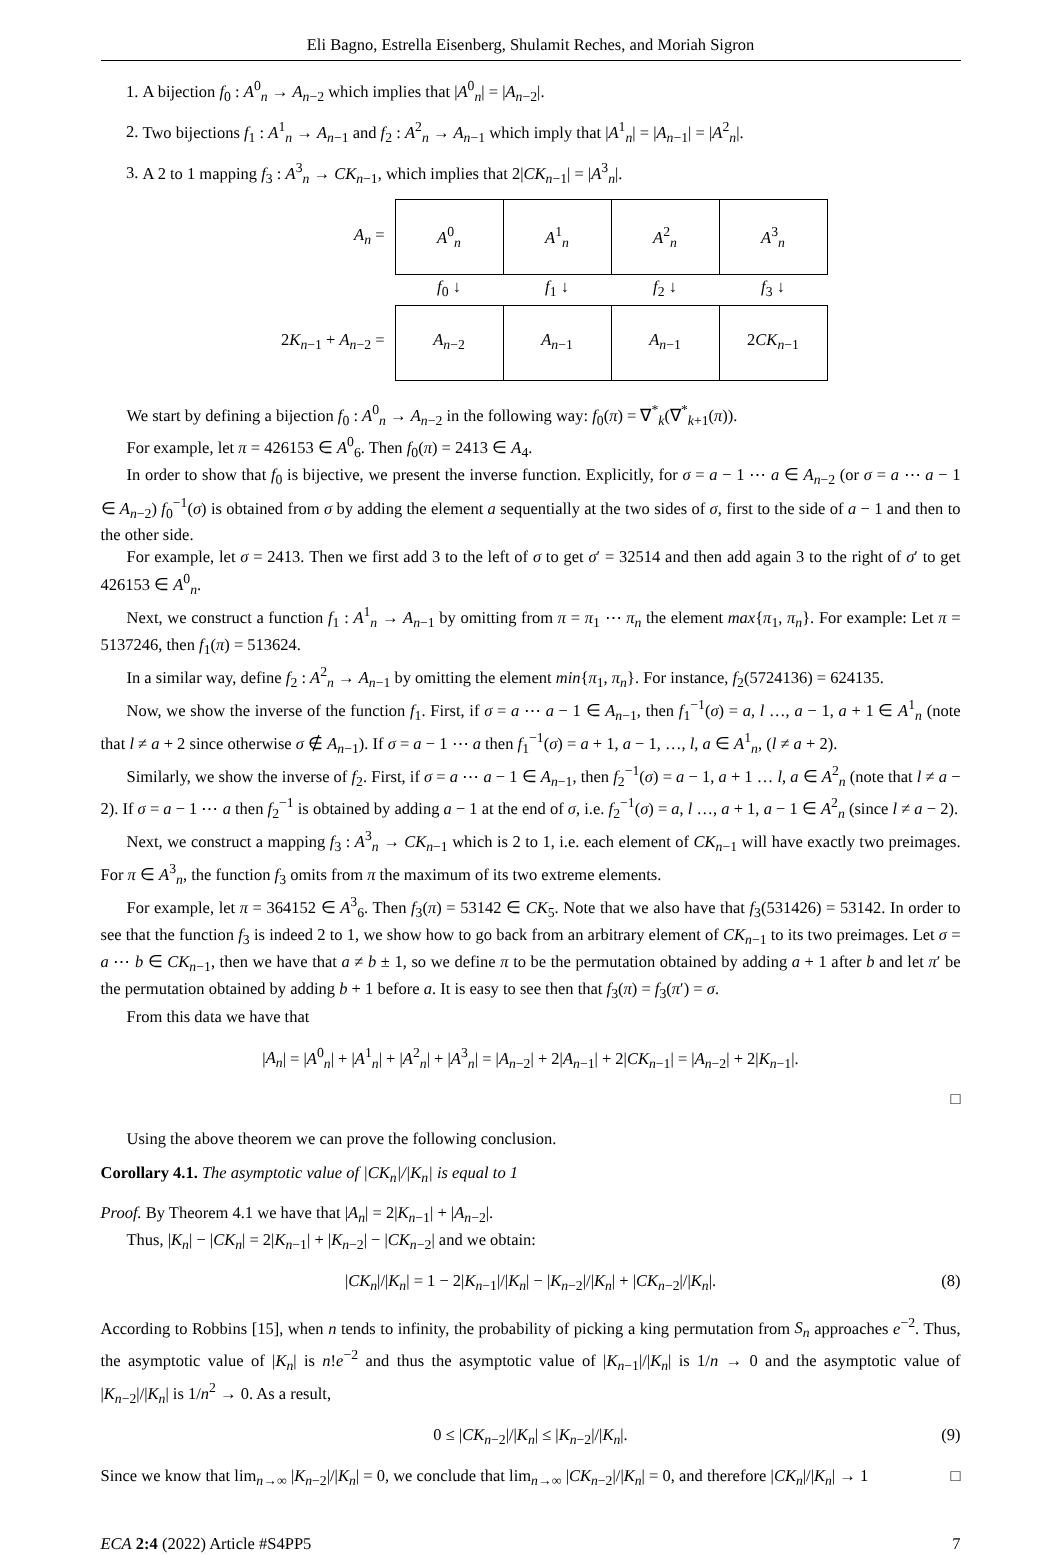Eli Bagno, Estrella Eisenberg, Shulamit Reches, and Moriah Sigron
1. A bijection f<sub>0</sub> : A<sup>0</sup><sub>n</sub> → A<sub>n−2</sub> which implies that |A<sup>0</sup><sub>n</sub>| = |A<sub>n−2</sub>|.
2. Two bijections f<sub>1</sub> : A<sup>1</sup><sub>n</sub> → A<sub>n−1</sub> and f<sub>2</sub> : A<sup>2</sup><sub>n</sub> → A<sub>n−1</sub> which imply that |A<sup>1</sup><sub>n</sub>| = |A<sub>n−1</sub>| = |A<sup>2</sup><sub>n</sub>|.
3. A 2 to 1 mapping f<sub>3</sub> : A<sup>3</sup><sub>n</sub> → CK<sub>n−1</sub>, which implies that 2|CK<sub>n−1</sub>| = |A<sup>3</sup><sub>n</sub>|.
| A<sub>n</sub> = | A<sup>0</sup><sub>n</sub> | A<sup>1</sup><sub>n</sub> | A<sup>2</sup><sub>n</sub> | A<sup>3</sup><sub>n</sub> |
| | f<sub>0</sub> ↓ | f<sub>1</sub> ↓ | f<sub>2</sub> ↓ | f<sub>3</sub> ↓ |
| 2 K<sub>n−1</sub> + A<sub>n−2</sub> = | A<sub>n−2</sub> | A<sub>n−1</sub> | A<sub>n−1</sub> | 2 CK<sub>n−1</sub> |
We start by defining a bijection f<sub>0</sub> : A<sup>0</sup><sub>n</sub> → A<sub>n−2</sub> in the following way: f<sub>0</sub>(π) = ∇<sup>*</sup><sub>k</sub>(∇<sup>*</sup><sub>k+1</sub>(π)).
For example, let π = 426153 ∈ A<sup>0</sup><sub>6</sub>. Then f<sub>0</sub>(π) = 2413 ∈ A<sub>4</sub>.
In order to show that f<sub>0</sub> is bijective, we present the inverse function. Explicitly, for σ = a − 1 ⋯ a ∈ A<sub>n−2</sub> (or σ = a ⋯ a − 1 ∈ A<sub>n−2</sub>) f<sub>0</sub><sup>−1</sup>(σ) is obtained from σ by adding the element a sequentially at the two sides of σ, first to the side of a − 1 and then to the other side.
For example, let σ = 2413. Then we first add 3 to the left of σ to get σ′ = 32514 and then add again 3 to the right of σ′ to get 426153 ∈ A<sup>0</sup><sub>n</sub>.
Next, we construct a function f<sub>1</sub> : A<sup>1</sup><sub>n</sub> → A<sub>n−1</sub> by omitting from π = π<sub>1</sub> ⋯ π<sub>n</sub> the element max{π<sub>1</sub>, π<sub>n</sub>}. For example: Let π = 5137246, then f<sub>1</sub>(π) = 513624.
In a similar way, define f<sub>2</sub> : A<sup>2</sup><sub>n</sub> → A<sub>n−1</sub> by omitting the element min{π<sub>1</sub>, π<sub>n</sub>}. For instance, f<sub>2</sub>(5724136) = 624135.
Now, we show the inverse of the function f<sub>1</sub>. First, if σ = a ⋯ a − 1 ∈ A<sub>n−1</sub>, then f<sub>1</sub><sup>−1</sup>(σ) = a, l …, a − 1, a + 1 ∈ A<sup>1</sup><sub>n</sub> (note that l ≠ a + 2 since otherwise σ ∉ A<sub>n−1</sub>). If σ = a − 1 ⋯ a then f<sub>1</sub><sup>−1</sup>(σ) = a + 1, a − 1, …, l, a ∈ A<sup>1</sup><sub>n</sub>, (l ≠ a + 2).
Similarly, we show the inverse of f<sub>2</sub>. First, if σ = a ⋯ a − 1 ∈ A<sub>n−1</sub>, then f<sub>2</sub><sup>−1</sup>(σ) = a − 1, a + 1 … l, a ∈ A<sup>2</sup><sub>n</sub> (note that l ≠ a − 2). If σ = a − 1 ⋯ a then f<sub>2</sub><sup>−1</sup> is obtained by adding a − 1 at the end of σ, i.e. f<sub>2</sub><sup>−1</sup>(σ) = a, l …, a + 1, a − 1 ∈ A<sup>2</sup><sub>n</sub> (since l ≠ a − 2).
Next, we construct a mapping f<sub>3</sub> : A<sup>3</sup><sub>n</sub> → CK<sub>n−1</sub> which is 2 to 1, i.e. each element of CK<sub>n−1</sub> will have exactly two preimages. For π ∈ A<sup>3</sup><sub>n</sub>, the function f<sub>3</sub> omits from π the maximum of its two extreme elements.
For example, let π = 364152 ∈ A<sup>3</sup><sub>6</sub>. Then f<sub>3</sub>(π) = 53142 ∈ CK<sub>5</sub>. Note that we also have that f<sub>3</sub>(531426) = 53142. In order to see that the function f<sub>3</sub> is indeed 2 to 1, we show how to go back from an arbitrary element of CK<sub>n−1</sub> to its two preimages. Let σ = a ⋯ b ∈ CK<sub>n−1</sub>, then we have that a ≠ b ± 1, so we define π to be the permutation obtained by adding a + 1 after b and let π′ be the permutation obtained by adding b + 1 before a. It is easy to see then that f<sub>3</sub>(π) = f<sub>3</sub>(π′) = σ.
From this data we have that
|A<sub>n</sub>| = |A<sup>0</sup><sub>n</sub>| + |A<sup>1</sup><sub>n</sub>| + |A<sup>2</sup><sub>n</sub>| + |A<sup>3</sup><sub>n</sub>| = |A<sub>n−2</sub>| + 2|A<sub>n−1</sub>| + 2|CK<sub>n−1</sub>| = |A<sub>n−2</sub>| + 2|K<sub>n−1</sub>|.
□
Using the above theorem we can prove the following conclusion.
Corollary 4.1. The asymptotic value of |CK<sub>n</sub>|/|K<sub>n</sub>| is equal to 1
Proof. By Theorem 4.1 we have that |A<sub>n</sub>| = 2|K<sub>n−1</sub>| + |A<sub>n−2</sub>|.
Thus, |K<sub>n</sub>| − |CK<sub>n</sub>| = 2|K<sub>n−1</sub>| + |K<sub>n−2</sub>| − |CK<sub>n−2</sub>| and we obtain:
|CK<sub>n</sub>|/|K<sub>n</sub>| = 1 − 2|K<sub>n−1</sub>|/|K<sub>n</sub>| − |K<sub>n−2</sub>|/|K<sub>n</sub>| + |CK<sub>n−2</sub>|/|K<sub>n</sub>|. (8)
According to Robbins [15], when n tends to infinity, the probability of picking a king permutation from S<sub>n</sub> approaches e<sup>−2</sup>. Thus, the asymptotic value of |K<sub>n</sub>| is n!e<sup>−2</sup> and thus the asymptotic value of |K<sub>n−1</sub>|/|K<sub>n</sub>| is 1/n → 0 and the asymptotic value of |K<sub>n−2</sub>|/|K<sub>n</sub>| is 1/n<sup>2</sup> → 0. As a result,
0 ≤ |CK<sub>n−2</sub>|/|K<sub>n</sub>| ≤ |K<sub>n−2</sub>|/|K<sub>n</sub>|. (9)
Since we know that lim<sub>n→∞</sub> |K<sub>n−2</sub>|/|K<sub>n</sub>| = 0, we conclude that lim<sub>n→∞</sub> |CK<sub>n−2</sub>|/|K<sub>n</sub>| = 0, and therefore |CK<sub>n</sub>|/|K<sub>n</sub>| → 1 □
ECA 2:4 (2022) Article #S4PP5 7